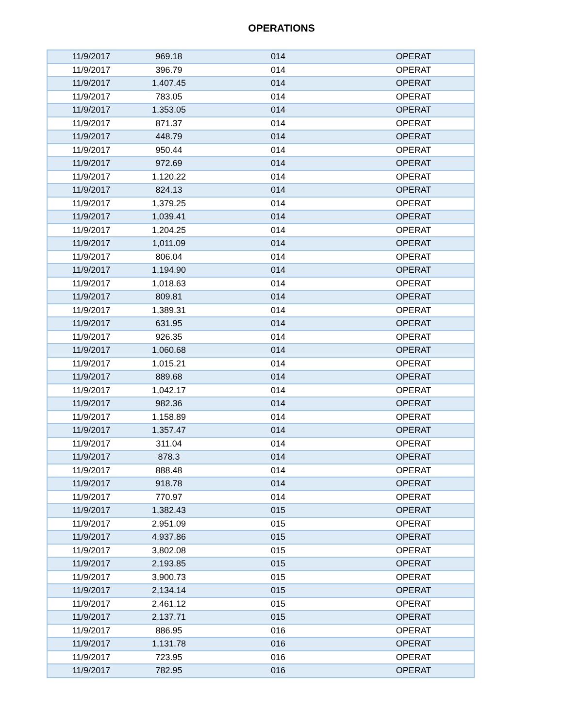OPERATIONS
| 11/9/2017 | 969.18 | 014 | OPERAT |
| 11/9/2017 | 396.79 | 014 | OPERAT |
| 11/9/2017 | 1,407.45 | 014 | OPERAT |
| 11/9/2017 | 783.05 | 014 | OPERAT |
| 11/9/2017 | 1,353.05 | 014 | OPERAT |
| 11/9/2017 | 871.37 | 014 | OPERAT |
| 11/9/2017 | 448.79 | 014 | OPERAT |
| 11/9/2017 | 950.44 | 014 | OPERAT |
| 11/9/2017 | 972.69 | 014 | OPERAT |
| 11/9/2017 | 1,120.22 | 014 | OPERAT |
| 11/9/2017 | 824.13 | 014 | OPERAT |
| 11/9/2017 | 1,379.25 | 014 | OPERAT |
| 11/9/2017 | 1,039.41 | 014 | OPERAT |
| 11/9/2017 | 1,204.25 | 014 | OPERAT |
| 11/9/2017 | 1,011.09 | 014 | OPERAT |
| 11/9/2017 | 806.04 | 014 | OPERAT |
| 11/9/2017 | 1,194.90 | 014 | OPERAT |
| 11/9/2017 | 1,018.63 | 014 | OPERAT |
| 11/9/2017 | 809.81 | 014 | OPERAT |
| 11/9/2017 | 1,389.31 | 014 | OPERAT |
| 11/9/2017 | 631.95 | 014 | OPERAT |
| 11/9/2017 | 926.35 | 014 | OPERAT |
| 11/9/2017 | 1,060.68 | 014 | OPERAT |
| 11/9/2017 | 1,015.21 | 014 | OPERAT |
| 11/9/2017 | 889.68 | 014 | OPERAT |
| 11/9/2017 | 1,042.17 | 014 | OPERAT |
| 11/9/2017 | 982.36 | 014 | OPERAT |
| 11/9/2017 | 1,158.89 | 014 | OPERAT |
| 11/9/2017 | 1,357.47 | 014 | OPERAT |
| 11/9/2017 | 311.04 | 014 | OPERAT |
| 11/9/2017 | 878.3 | 014 | OPERAT |
| 11/9/2017 | 888.48 | 014 | OPERAT |
| 11/9/2017 | 918.78 | 014 | OPERAT |
| 11/9/2017 | 770.97 | 014 | OPERAT |
| 11/9/2017 | 1,382.43 | 015 | OPERAT |
| 11/9/2017 | 2,951.09 | 015 | OPERAT |
| 11/9/2017 | 4,937.86 | 015 | OPERAT |
| 11/9/2017 | 3,802.08 | 015 | OPERAT |
| 11/9/2017 | 2,193.85 | 015 | OPERAT |
| 11/9/2017 | 3,900.73 | 015 | OPERAT |
| 11/9/2017 | 2,134.14 | 015 | OPERAT |
| 11/9/2017 | 2,461.12 | 015 | OPERAT |
| 11/9/2017 | 2,137.71 | 015 | OPERAT |
| 11/9/2017 | 886.95 | 016 | OPERAT |
| 11/9/2017 | 1,131.78 | 016 | OPERAT |
| 11/9/2017 | 723.95 | 016 | OPERAT |
| 11/9/2017 | 782.95 | 016 | OPERAT |